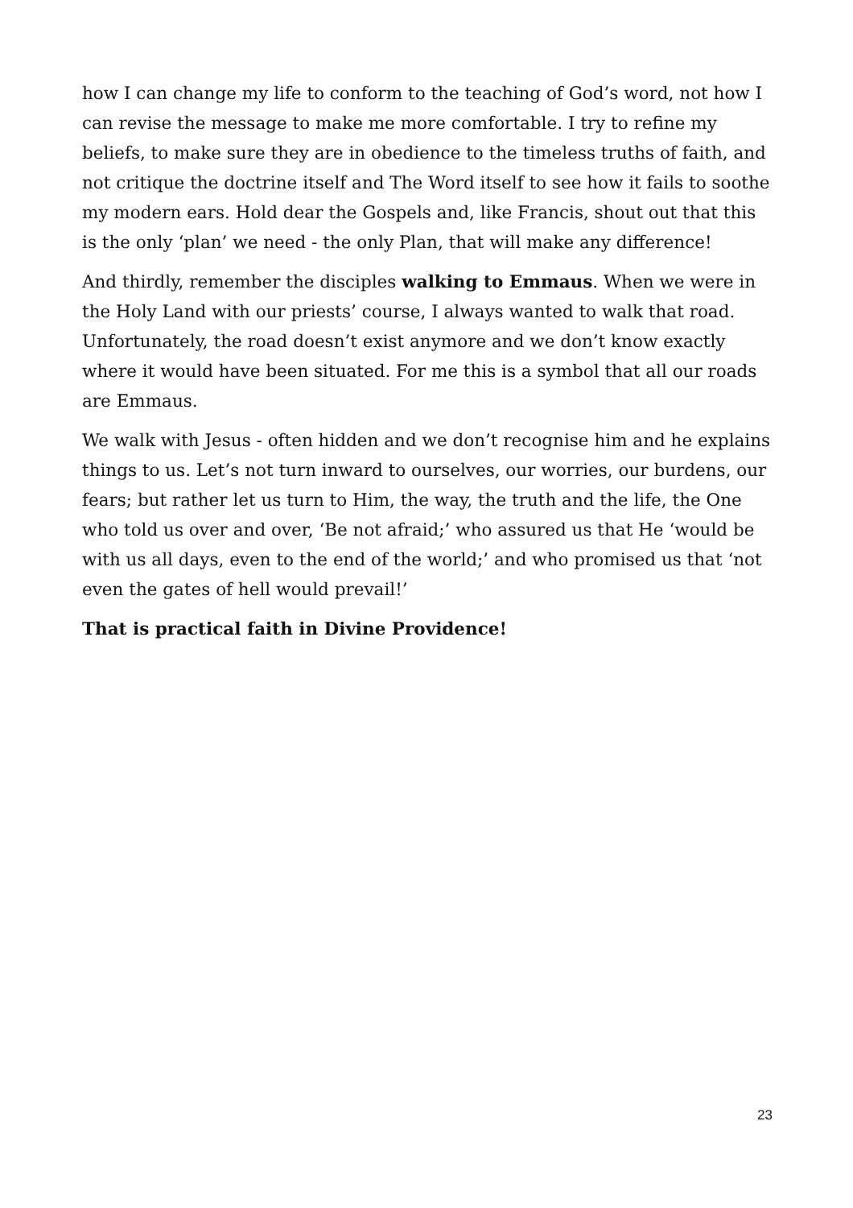how I can change my life to conform to the teaching of God’s word, not how I can revise the message to make me more comfortable. I try to refine my beliefs, to make sure they are in obedience to the timeless truths of faith, and not critique the doctrine itself and The Word itself to see how it fails to soothe my modern ears. Hold dear the Gospels and, like Francis, shout out that this is the only ‘plan’ we need - the only Plan, that will make any difference!
And thirdly, remember the disciples walking to Emmaus. When we were in the Holy Land with our priests’ course, I always wanted to walk that road. Unfortunately, the road doesn’t exist anymore and we don’t know exactly where it would have been situated. For me this is a symbol that all our roads are Emmaus.
We walk with Jesus - often hidden and we don’t recognise him and he explains things to us. Let’s not turn inward to ourselves, our worries, our burdens, our fears; but rather let us turn to Him, the way, the truth and the life, the One who told us over and over, ‘Be not afraid;’ who assured us that He ‘would be with us all days, even to the end of the world;’ and who promised us that ‘not even the gates of hell would prevail!’
That is practical faith in Divine Providence!
23